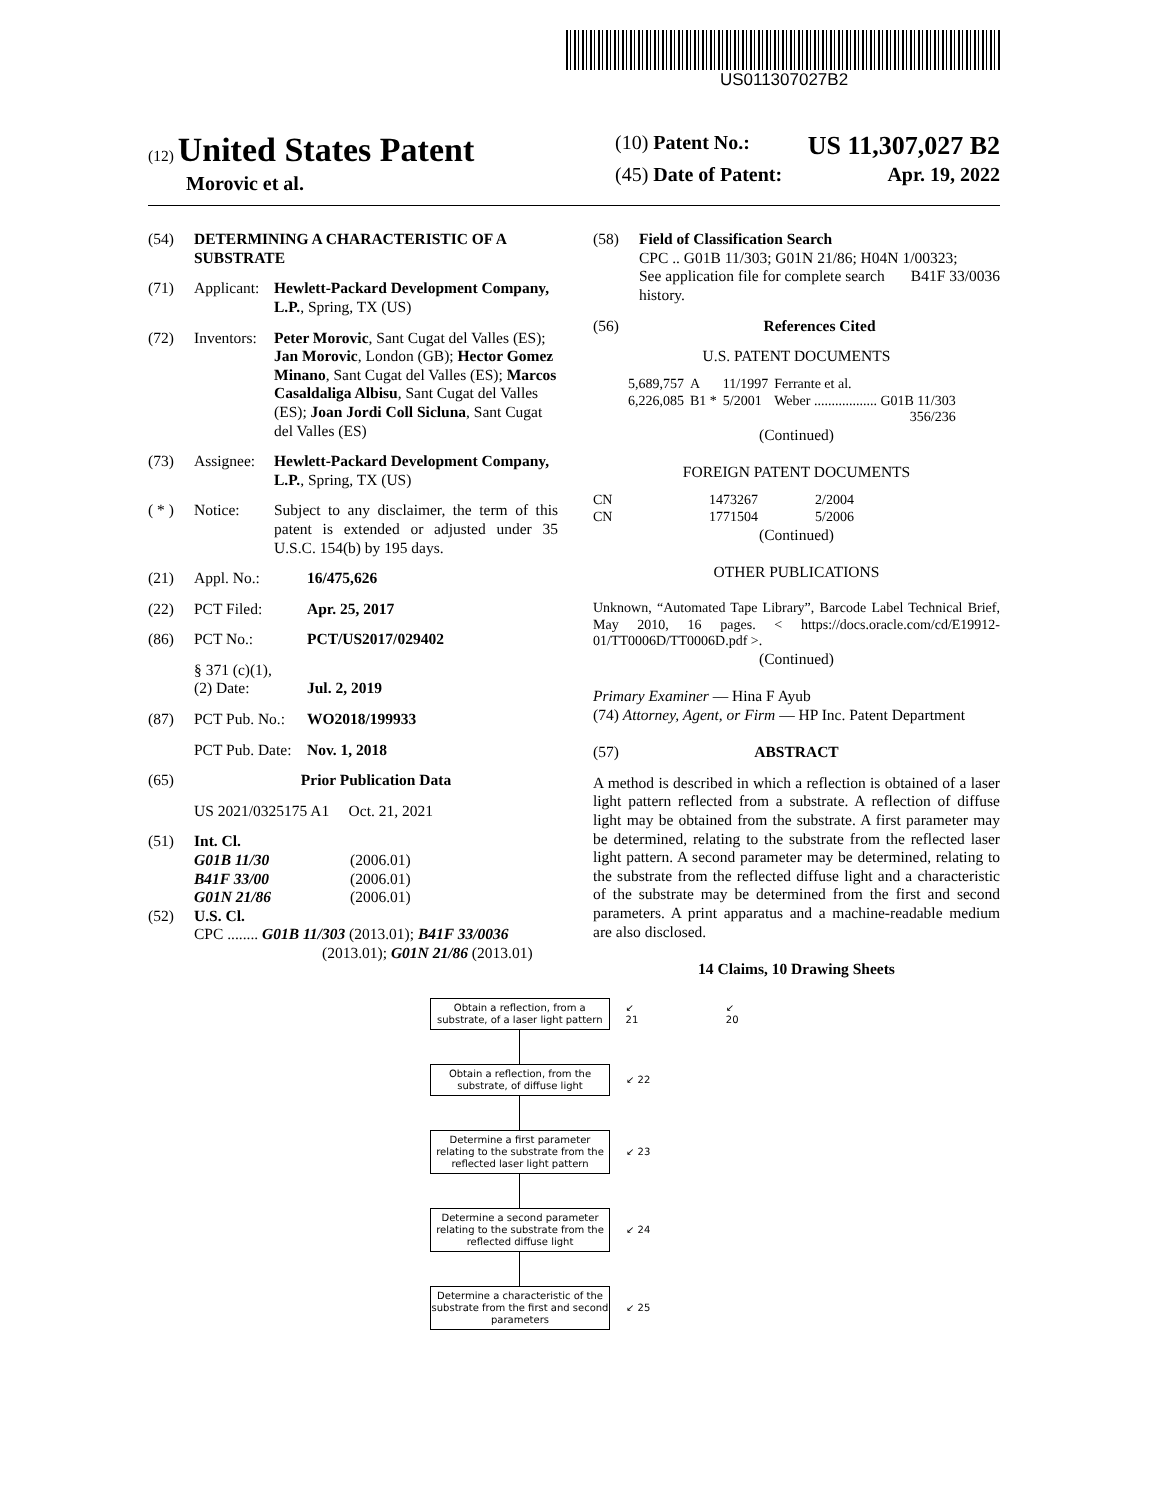US011307027B2
(12) United States Patent
Morovic et al.
(10) Patent No.: US 11,307,027 B2
(45) Date of Patent: Apr. 19, 2022
(54) DETERMINING A CHARACTERISTIC OF A SUBSTRATE
(71) Applicant: Hewlett-Packard Development Company, L.P., Spring, TX (US)
(72) Inventors: Peter Morovic, Sant Cugat del Valles (ES); Jan Morovic, London (GB); Hector Gomez Minano, Sant Cugat del Valles (ES); Marcos Casaldaliga Albisu, Sant Cugat del Valles (ES); Joan Jordi Coll Sicluna, Sant Cugat del Valles (ES)
(73) Assignee: Hewlett-Packard Development Company, L.P., Spring, TX (US)
( * ) Notice: Subject to any disclaimer, the term of this patent is extended or adjusted under 35 U.S.C. 154(b) by 195 days.
(21) Appl. No.: 16/475,626
(22) PCT Filed: Apr. 25, 2017
(86) PCT No.: PCT/US2017/029402
§ 371 (c)(1),
(2) Date: Jul. 2, 2019
(87) PCT Pub. No.: WO2018/199933
PCT Pub. Date: Nov. 1, 2018
(65) Prior Publication Data
US 2021/0325175 A1 Oct. 21, 2021
(51) Int. Cl.
| G01B 11/30 | (2006.01) |
| B41F 33/00 | (2006.01) |
| G01N 21/86 | (2006.01) |
(52) U.S. Cl.
CPC ........ G01B 11/303 (2013.01); B41F 33/0036
(2013.01); G01N 21/86 (2013.01)
(58) Field of Classification Search
CPC .. G01B 11/303; G01N 21/86; H04N 1/00323; B41F 33/0036
See application file for complete search history.
(56) References Cited
U.S. PATENT DOCUMENTS
| 5,689,757 | A | 11/1997 | Ferrante et al. |
| 6,226,085 | B1 * | 5/2001 | Weber .................. G01B 11/303 356/236 |
(Continued)
FOREIGN PATENT DOCUMENTS
| CN | 1473267 | 2/2004 |
| CN | 1771504 | 5/2006 |
(Continued)
OTHER PUBLICATIONS
Unknown, “Automated Tape Library”, Barcode Label Technical Brief, May 2010, 16 pages. < https://docs.oracle.com/cd/E19912-01/TT0006D/TT0006D.pdf >.
(Continued)
Primary Examiner — Hina F Ayub
(74) Attorney, Agent, or Firm — HP Inc. Patent Department
(57) ABSTRACT
A method is described in which a reflection is obtained of a laser light pattern reflected from a substrate. A reflection of diffuse light may be obtained from the substrate. A first parameter may be determined, relating to the substrate from the reflected laser light pattern. A second parameter may be determined, relating to the substrate from the reflected diffuse light and a characteristic of the substrate may be determined from the first and second parameters. A print apparatus and a machine-readable medium are also disclosed.
14 Claims, 10 Drawing Sheets
Obtain a reflection, from a substrate, of a laser light pattern
↙ 21 ↙ 20
Obtain a reflection, from the substrate, of diffuse light
↙ 22
Determine a first parameter relating to the substrate from the reflected laser light pattern
↙ 23
Determine a second parameter relating to the substrate from the reflected diffuse light
↙ 24
Determine a characteristic of the substrate from the first and second parameters
↙ 25